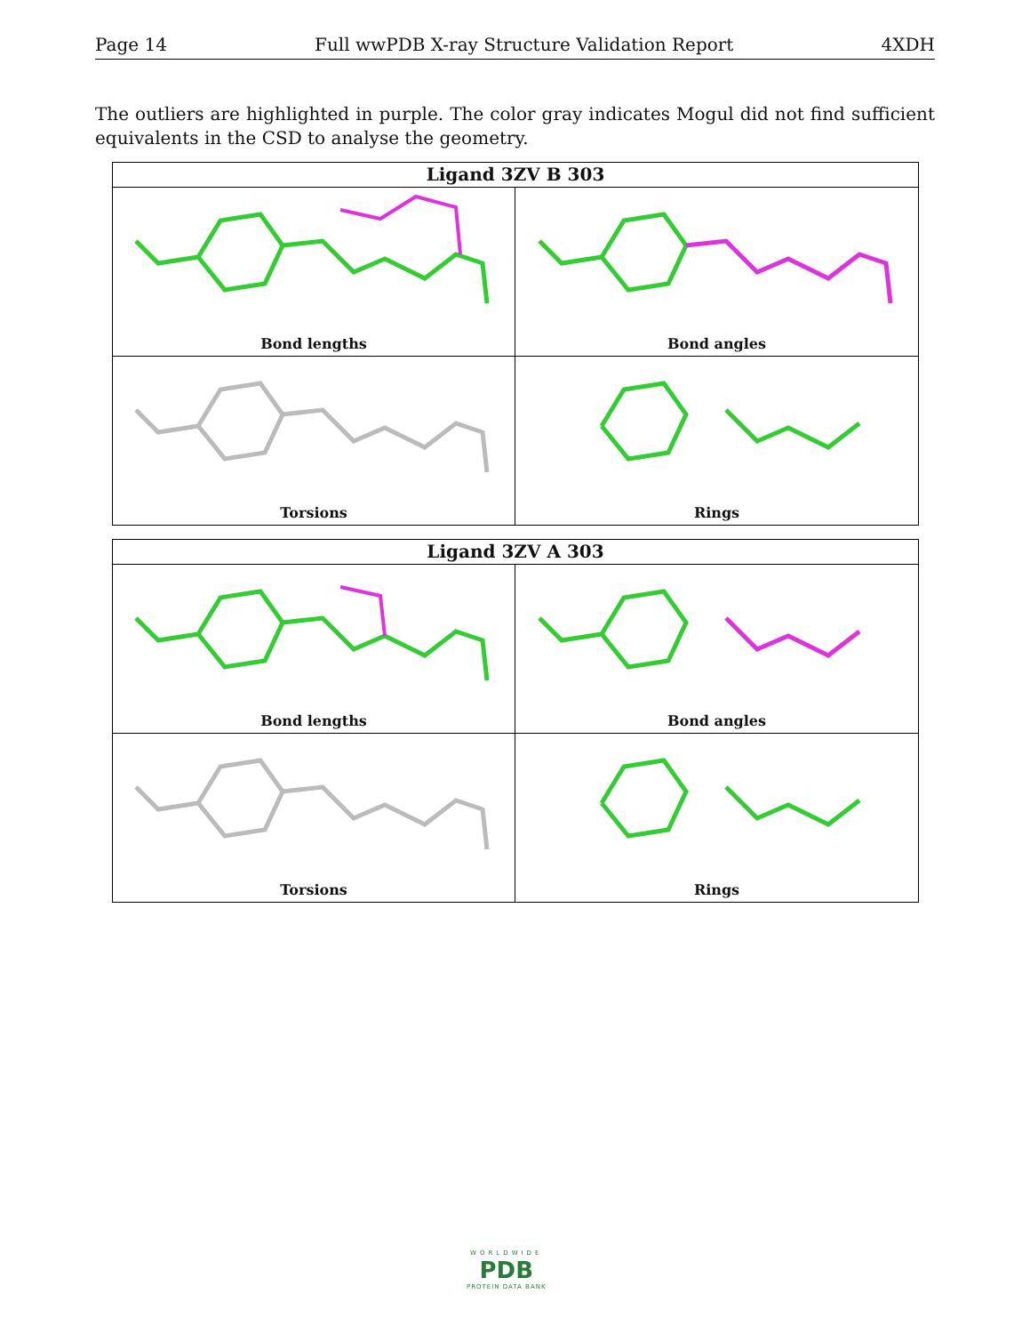Page 14 Full wwPDB X-ray Structure Validation Report 4XDH
The outliers are highlighted in purple. The color gray indicates Mogul did not find sufficient equivalents in the CSD to analyse the geometry.
Ligand 3ZV B 303
Bond lengths
Bond angles
Torsions
Rings
Ligand 3ZV A 303
Bond lengths
Bond angles
Torsions
Rings
WORLDWIDE
PDB
PROTEIN DATA BANK